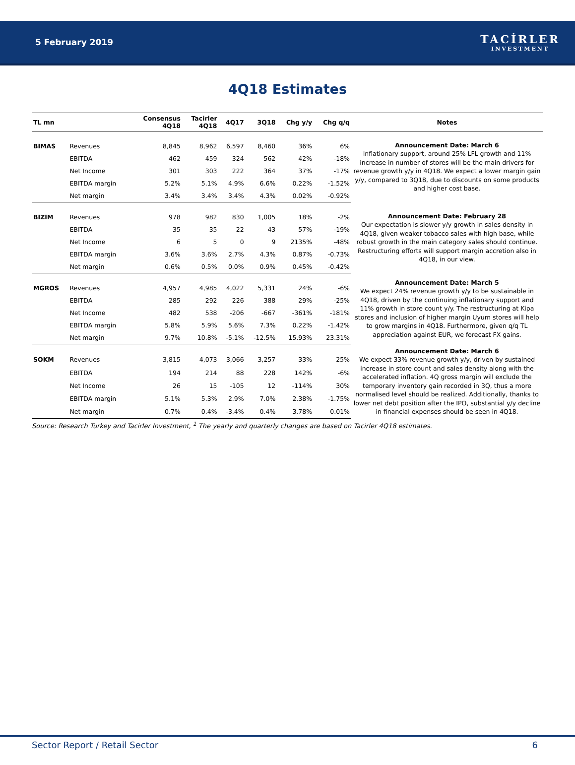5 February 2019
TACİRLER
INVESTMENT
4Q18 Estimates
| TL mn | | Consensus 4Q18 | Tacirler 4Q18 | 4Q17 | 3Q18 | Chg y/y | Chg q/q | Notes |
| --- | --- | --- | --- | --- | --- | --- | --- | --- |
| BIMAS | Revenues | 8,845 | 8,962 | 6,597 | 8,460 | 36% | 6% | Announcement Date: March 6 Inflationary support, around 25% LFL growth and 11% increase in number of stores will be the main drivers for revenue growth y/y in 4Q18. We expect a lower margin gain y/y, compared to 3Q18, due to discounts on some products and higher cost base. |
| | EBITDA | 462 | 459 | 324 | 562 | 42% | -18% | |
| | Net Income | 301 | 303 | 222 | 364 | 37% | -17% | |
| | EBITDA margin | 5.2% | 5.1% | 4.9% | 6.6% | 0.22% | -1.52% | |
| | Net margin | 3.4% | 3.4% | 3.4% | 4.3% | 0.02% | -0.92% | |
| BIZIM | Revenues | 978 | 982 | 830 | 1,005 | 18% | -2% | Announcement Date: February 28 Our expectation is slower y/y growth in sales density in 4Q18, given weaker tobacco sales with high base, while robust growth in the main category sales should continue. Restructuring efforts will support margin accretion also in 4Q18, in our view. |
| | EBITDA | 35 | 35 | 22 | 43 | 57% | -19% | |
| | Net Income | 6 | 5 | 0 | 9 | 2135% | -48% | |
| | EBITDA margin | 3.6% | 3.6% | 2.7% | 4.3% | 0.87% | -0.73% | |
| | Net margin | 0.6% | 0.5% | 0.0% | 0.9% | 0.45% | -0.42% | |
| MGROS | Revenues | 4,957 | 4,985 | 4,022 | 5,331 | 24% | -6% | Announcement Date: March 5 We expect 24% revenue growth y/y to be sustainable in 4Q18, driven by the continuing inflationary support and 11% growth in store count y/y. The restructuring at Kipa stores and inclusion of higher margin Uyum stores will help to grow margins in 4Q18. Furthermore, given q/q TL appreciation against EUR, we forecast FX gains. |
| | EBITDA | 285 | 292 | 226 | 388 | 29% | -25% | |
| | Net Income | 482 | 538 | -206 | -667 | -361% | -181% | |
| | EBITDA margin | 5.8% | 5.9% | 5.6% | 7.3% | 0.22% | -1.42% | |
| | Net margin | 9.7% | 10.8% | -5.1% | -12.5% | 15.93% | 23.31% | |
| SOKM | Revenues | 3,815 | 4,073 | 3,066 | 3,257 | 33% | 25% | Announcement Date: March 6 We expect 33% revenue growth y/y, driven by sustained increase in store count and sales density along with the accelerated inflation. 4Q gross margin will exclude the temporary inventory gain recorded in 3Q, thus a more normalised level should be realized. Additionally, thanks to lower net debt position after the IPO, substantial y/y decline in financial expenses should be seen in 4Q18. |
| | EBITDA | 194 | 214 | 88 | 228 | 142% | -6% | |
| | Net Income | 26 | 15 | -105 | 12 | -114% | 30% | |
| | EBITDA margin | 5.1% | 5.3% | 2.9% | 7.0% | 2.38% | -1.75% | |
| | Net margin | 0.7% | 0.4% | -3.4% | 0.4% | 3.78% | 0.01% | |
Source: Research Turkey and Tacirler Investment, <sup>1</sup> The yearly and quarterly changes are based on Tacirler 4Q18 estimates.
Sector Report / Retail Sector 6